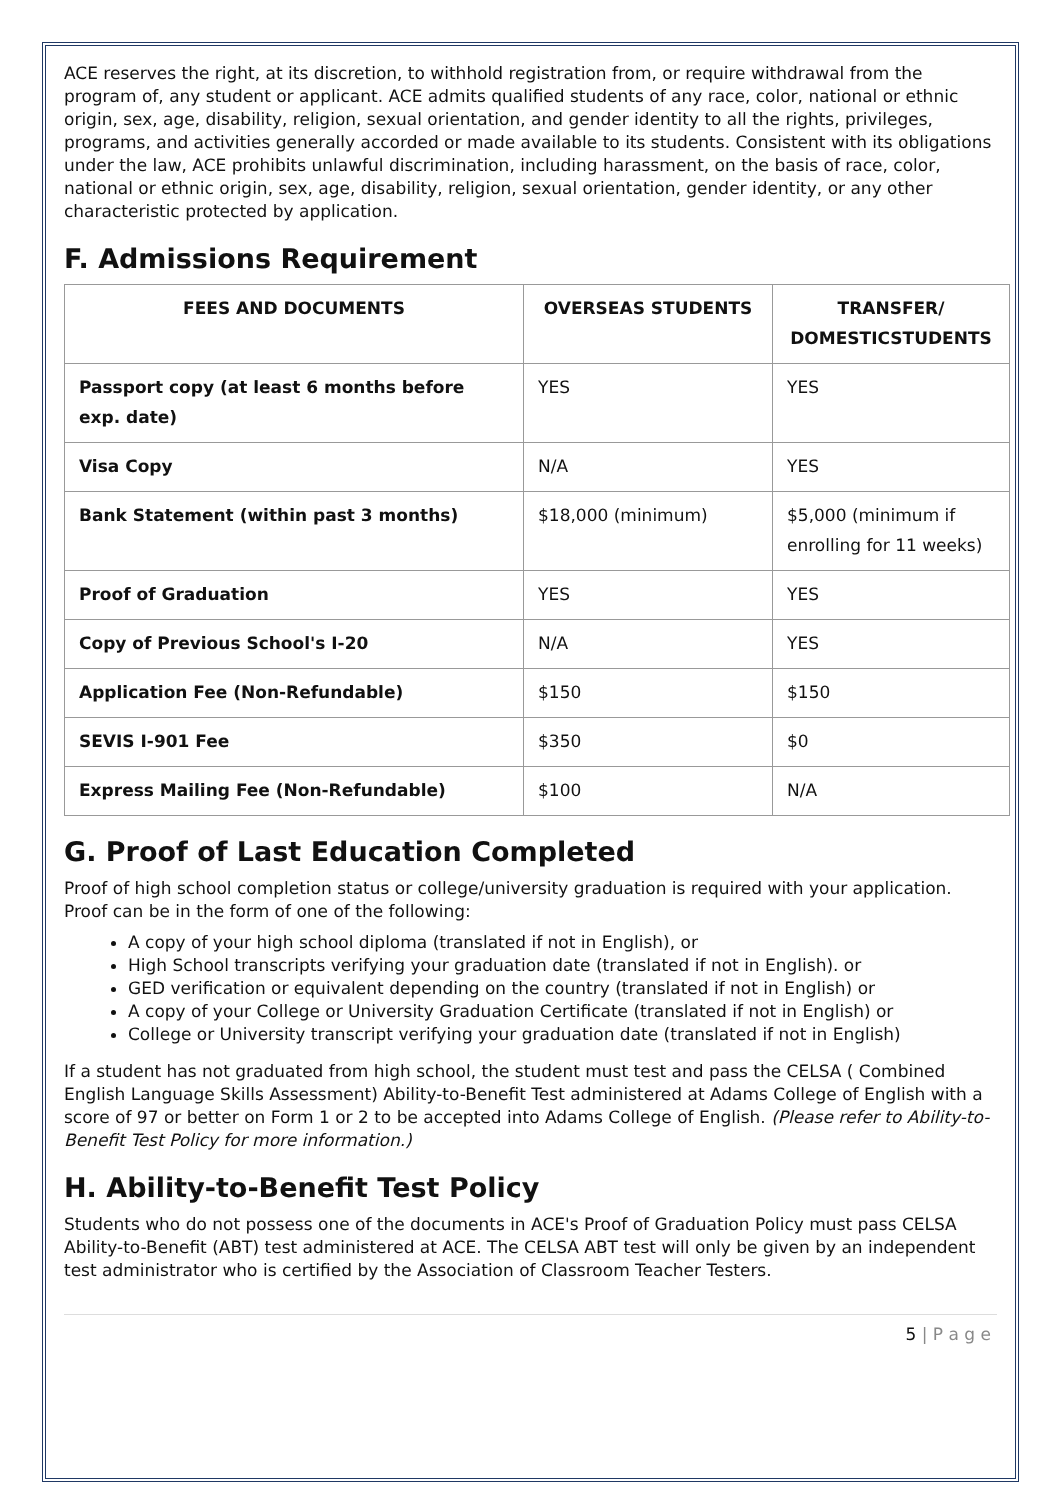ACE reserves the right, at its discretion, to withhold registration from, or require withdrawal from the program of, any student or applicant. ACE admits qualified students of any race, color, national or ethnic origin, sex, age, disability, religion, sexual orientation, and gender identity to all the rights, privileges, programs, and activities generally accorded or made available to its students. Consistent with its obligations under the law, ACE prohibits unlawful discrimination, including harassment, on the basis of race, color, national or ethnic origin, sex, age, disability, religion, sexual orientation, gender identity, or any other characteristic protected by application.
F. Admissions Requirement
| FEES AND DOCUMENTS | OVERSEAS STUDENTS | TRANSFER/ DOMESTICSTUDENTS |
| --- | --- | --- |
| Passport copy (at least 6 months before exp. date) | YES | YES |
| Visa Copy | N/A | YES |
| Bank Statement (within past 3 months) | $18,000 (minimum) | $5,000 (minimum if enrolling for 11 weeks) |
| Proof of Graduation | YES | YES |
| Copy of Previous School's I-20 | N/A | YES |
| Application Fee (Non-Refundable) | $150 | $150 |
| SEVIS I-901 Fee | $350 | $0 |
| Express Mailing Fee (Non-Refundable) | $100 | N/A |
G. Proof of Last Education Completed
Proof of high school completion status or college/university graduation is required with your application. Proof can be in the form of one of the following:
A copy of your high school diploma (translated if not in English), or
High School transcripts verifying your graduation date (translated if not in English). or
GED verification or equivalent depending on the country (translated if not in English) or
A copy of your College or University Graduation Certificate (translated if not in English) or
College or University transcript verifying your graduation date (translated if not in English)
If a student has not graduated from high school, the student must test and pass the CELSA ( Combined English Language Skills Assessment) Ability-to-Benefit Test administered at Adams College of English with a score of 97 or better on Form 1 or 2 to be accepted into Adams College of English. (Please refer to Ability-to-Benefit Test Policy for more information.)
H. Ability-to-Benefit Test Policy
Students who do not possess one of the documents in ACE's Proof of Graduation Policy must pass CELSA Ability-to-Benefit (ABT) test administered at ACE. The CELSA ABT test will only be given by an independent test administrator who is certified by the Association of Classroom Teacher Testers.
5 | P a g e